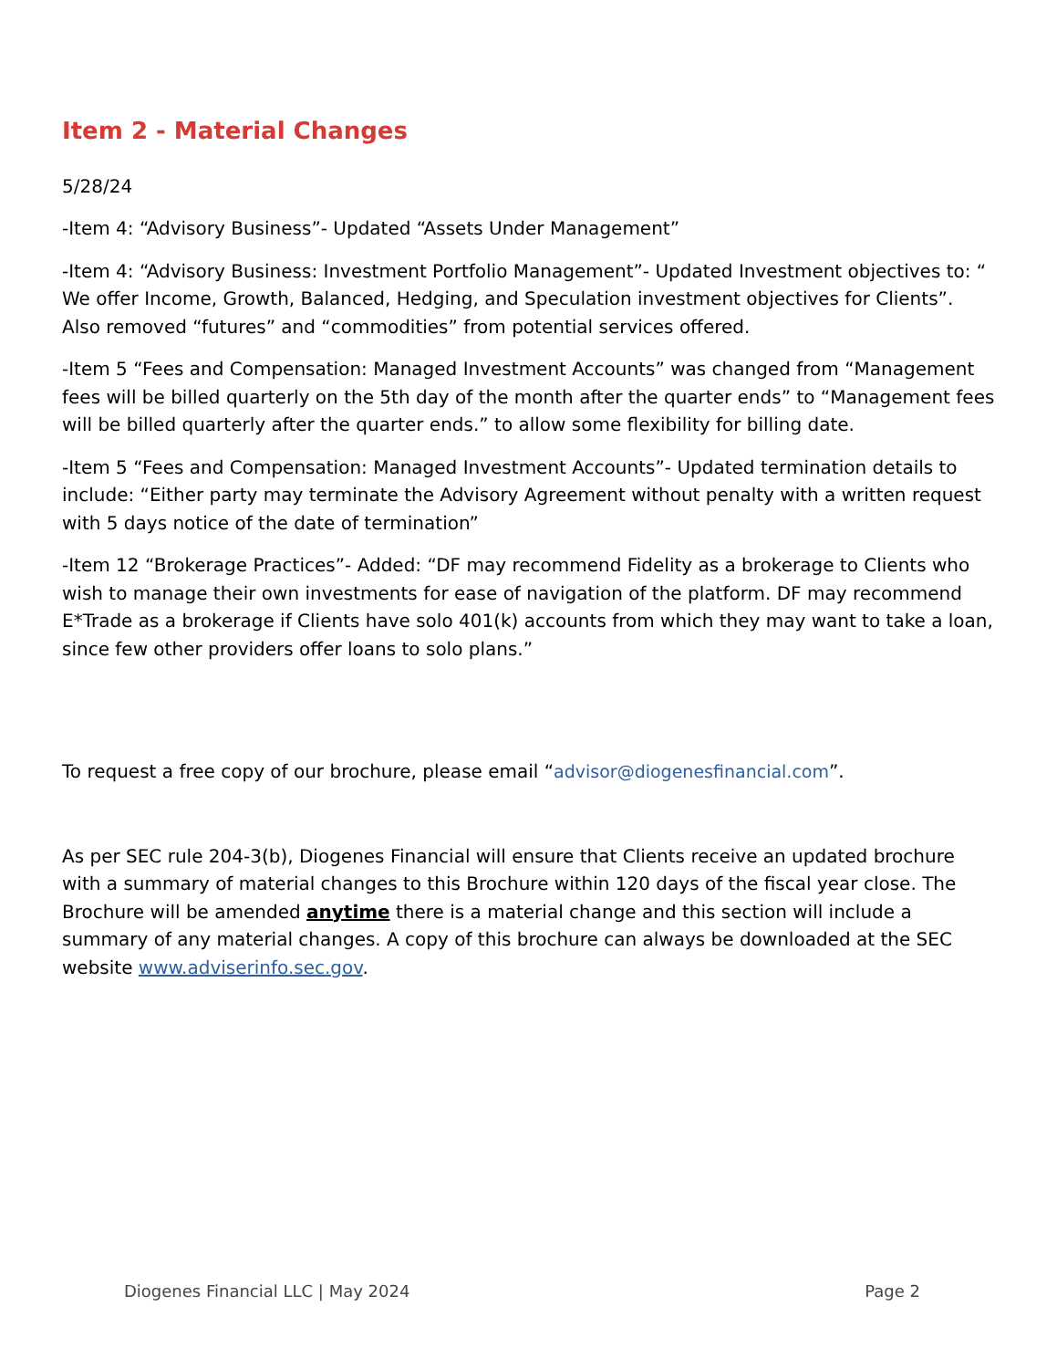Item 2 - Material Changes
5/28/24
-Item 4: “Advisory Business”- Updated “Assets Under Management”
-Item 4: “Advisory Business: Investment Portfolio Management”- Updated Investment objectives to: “ We offer Income, Growth, Balanced, Hedging, and Speculation investment objectives for Clients”. Also removed “futures” and “commodities” from potential services offered.
-Item 5 “Fees and Compensation: Managed Investment Accounts” was changed from “Management fees will be billed quarterly on the 5th day of the month after the quarter ends” to “Management fees will be billed quarterly after the quarter ends.” to allow some flexibility for billing date.
-Item 5 “Fees and Compensation: Managed Investment Accounts”- Updated termination details to include: “Either party may terminate the Advisory Agreement without penalty with a written request with 5 days notice of the date of termination”
-Item 12 “Brokerage Practices”- Added: “DF may recommend Fidelity as a brokerage to Clients who wish to manage their own investments for ease of navigation of the platform. DF may recommend E*Trade as a brokerage if Clients have solo 401(k) accounts from which they may want to take a loan, since few other providers offer loans to solo plans.”
To request a free copy of our brochure, please email “advisor@diogenesfinancial.com”.
As per SEC rule 204-3(b), Diogenes Financial will ensure that Clients receive an updated brochure with a summary of material changes to this Brochure within 120 days of the fiscal year close. The Brochure will be amended anytime there is a material change and this section will include a summary of any material changes. A copy of this brochure can always be downloaded at the SEC website www.adviserinfo.sec.gov.
Diogenes Financial LLC | May 2024 Page 2